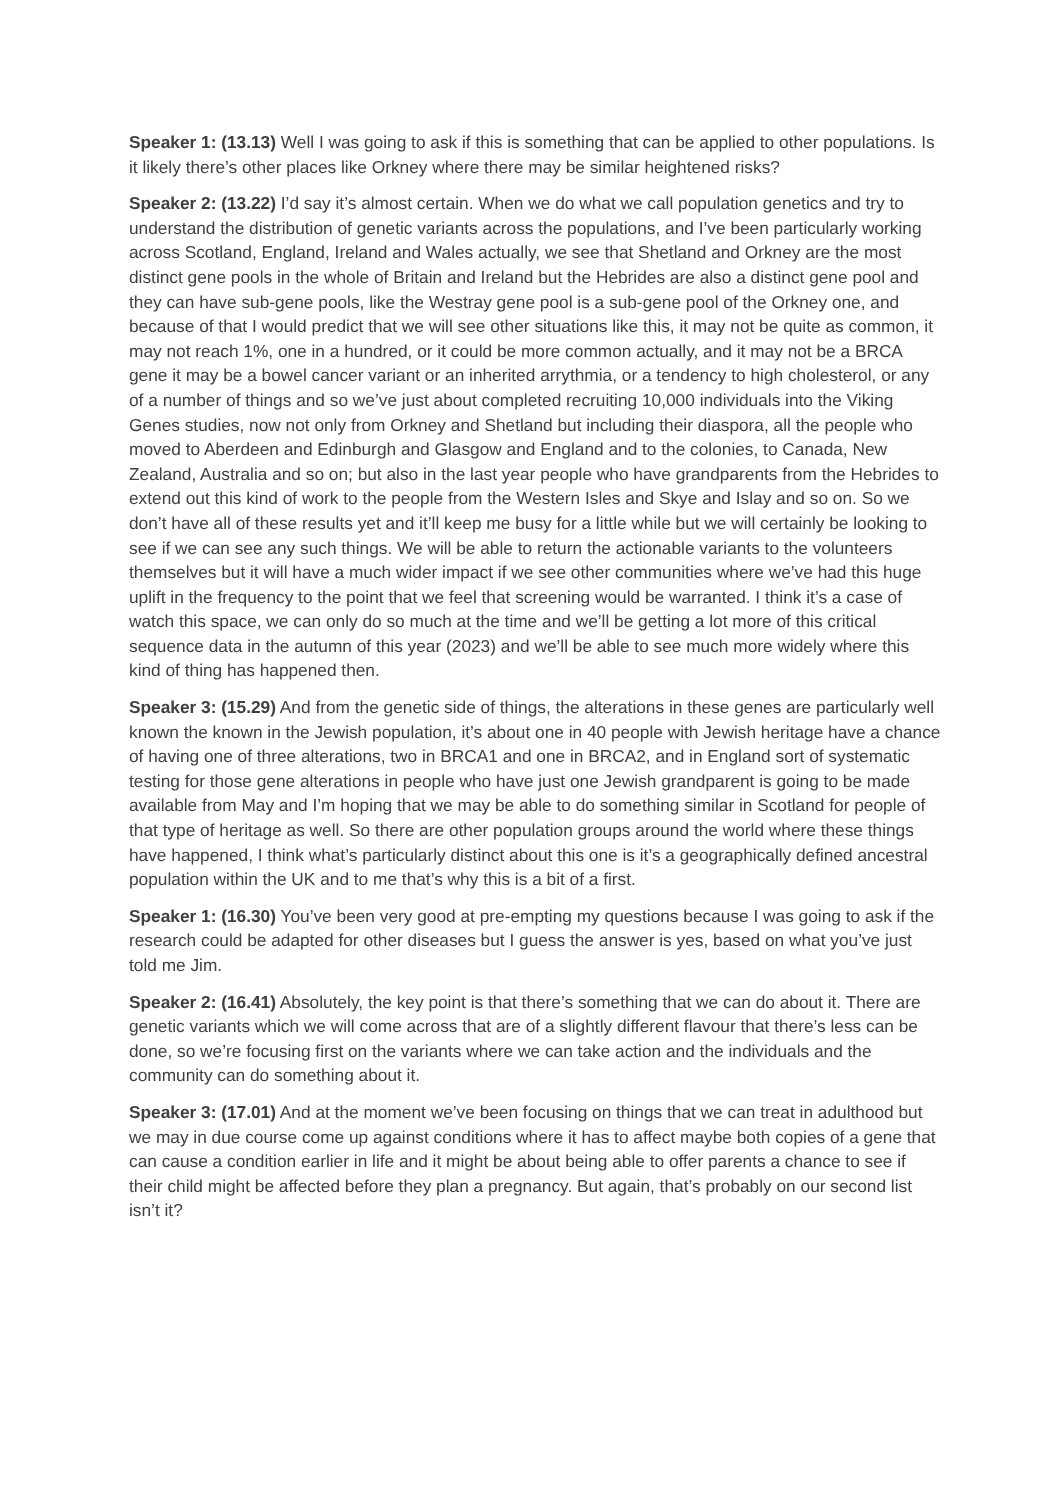Speaker 1: (13.13) Well I was going to ask if this is something that can be applied to other populations. Is it likely there’s other places like Orkney where there may be similar heightened risks?
Speaker 2: (13.22) I’d say it’s almost certain. When we do what we call population genetics and try to understand the distribution of genetic variants across the populations, and I’ve been particularly working across Scotland, England, Ireland and Wales actually, we see that Shetland and Orkney are the most distinct gene pools in the whole of Britain and Ireland but the Hebrides are also a distinct gene pool and they can have sub-gene pools, like the Westray gene pool is a sub-gene pool of the Orkney one, and because of that I would predict that we will see other situations like this, it may not be quite as common, it may not reach 1%, one in a hundred, or it could be more common actually, and it may not be a BRCA gene it may be a bowel cancer variant or an inherited arrythmia, or a tendency to high cholesterol, or any of a number of things and so we’ve just about completed recruiting 10,000 individuals into the Viking Genes studies, now not only from Orkney and Shetland but including their diaspora, all the people who moved to Aberdeen and Edinburgh and Glasgow and England and to the colonies, to Canada, New Zealand, Australia and so on; but also in the last year people who have grandparents from the Hebrides to extend out this kind of work to the people from the Western Isles and Skye and Islay and so on. So we don’t have all of these results yet and it’ll keep me busy for a little while but we will certainly be looking to see if we can see any such things. We will be able to return the actionable variants to the volunteers themselves but it will have a much wider impact if we see other communities where we’ve had this huge uplift in the frequency to the point that we feel that screening would be warranted. I think it’s a case of watch this space, we can only do so much at the time and we’ll be getting a lot more of this critical sequence data in the autumn of this year (2023) and we’ll be able to see much more widely where this kind of thing has happened then.
Speaker 3: (15.29) And from the genetic side of things, the alterations in these genes are particularly well known the known in the Jewish population, it’s about one in 40 people with Jewish heritage have a chance of having one of three alterations, two in BRCA1 and one in BRCA2, and in England sort of systematic testing for those gene alterations in people who have just one Jewish grandparent is going to be made available from May and I’m hoping that we may be able to do something similar in Scotland for people of that type of heritage as well. So there are other population groups around the world where these things have happened, I think what’s particularly distinct about this one is it’s a geographically defined ancestral population within the UK and to me that’s why this is a bit of a first.
Speaker 1: (16.30) You’ve been very good at pre-empting my questions because I was going to ask if the research could be adapted for other diseases but I guess the answer is yes, based on what you’ve just told me Jim.
Speaker 2: (16.41) Absolutely, the key point is that there’s something that we can do about it. There are genetic variants which we will come across that are of a slightly different flavour that there’s less can be done, so we’re focusing first on the variants where we can take action and the individuals and the community can do something about it.
Speaker 3: (17.01) And at the moment we’ve been focusing on things that we can treat in adulthood but we may in due course come up against conditions where it has to affect maybe both copies of a gene that can cause a condition earlier in life and it might be about being able to offer parents a chance to see if their child might be affected before they plan a pregnancy. But again, that’s probably on our second list isn’t it?